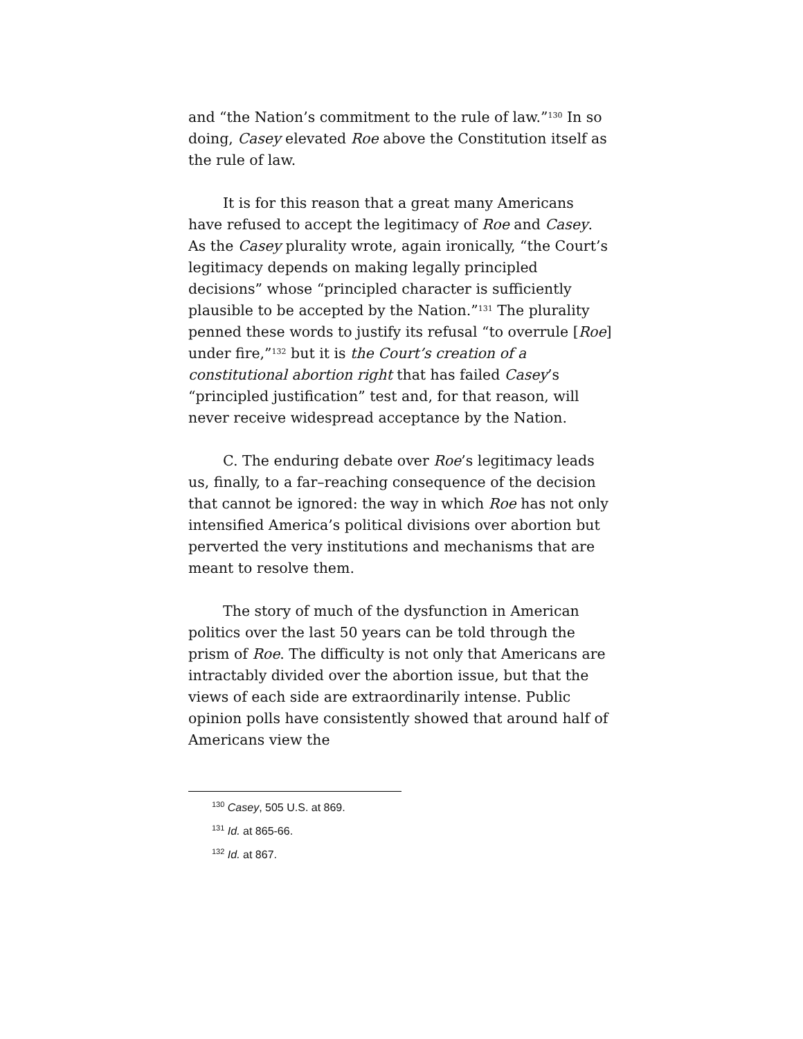and “the Nation’s commitment to the rule of law.”<sup>130</sup> In so doing, Casey elevated Roe above the Constitution itself as the rule of law.
It is for this reason that a great many Americans have refused to accept the legitimacy of Roe and Casey. As the Casey plurality wrote, again ironically, “the Court’s legitimacy depends on making legally principled decisions” whose “principled character is sufficiently plausible to be accepted by the Nation.”<sup>131</sup> The plurality penned these words to justify its refusal “to overrule [Roe] under fire,”<sup>132</sup> but it is the Court’s creation of a constitutional abortion right that has failed Casey’s “principled justification” test and, for that reason, will never receive widespread acceptance by the Nation.
C. The enduring debate over Roe’s legitimacy leads us, finally, to a far–reaching consequence of the decision that cannot be ignored: the way in which Roe has not only intensified America’s political divisions over abortion but perverted the very institutions and mechanisms that are meant to resolve them.
The story of much of the dysfunction in American politics over the last 50 years can be told through the prism of Roe. The difficulty is not only that Americans are intractably divided over the abortion issue, but that the views of each side are extraordinarily intense. Public opinion polls have consistently showed that around half of Americans view the
<sup>130</sup> Casey, 505 U.S. at 869.
<sup>131</sup> Id. at 865-66.
<sup>132</sup> Id. at 867.